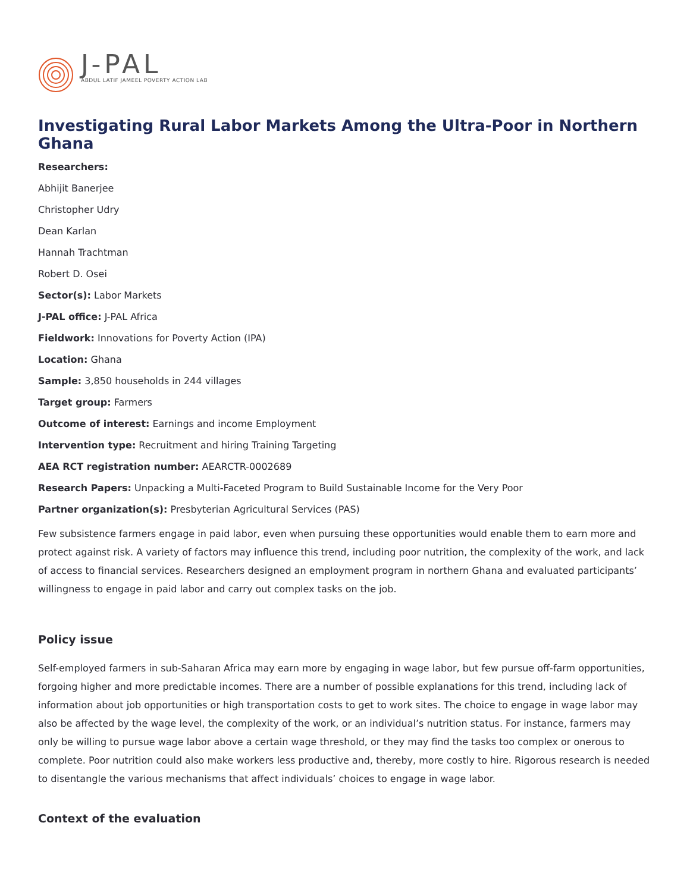J-PAL
ABDUL LATIF JAMEEL POVERTY ACTION LAB
Investigating Rural Labor Markets Among the Ultra-Poor in Northern Ghana
Researchers:
Abhijit Banerjee
Christopher Udry
Dean Karlan
Hannah Trachtman
Robert D. Osei
Sector(s): Labor Markets
J-PAL office: J-PAL Africa
Fieldwork: Innovations for Poverty Action (IPA)
Location: Ghana
Sample: 3,850 households in 244 villages
Target group: Farmers
Outcome of interest: Earnings and income Employment
Intervention type: Recruitment and hiring Training Targeting
AEA RCT registration number: AEARCTR-0002689
Research Papers: Unpacking a Multi-Faceted Program to Build Sustainable Income for the Very Poor
Partner organization(s): Presbyterian Agricultural Services (PAS)
Few subsistence farmers engage in paid labor, even when pursuing these opportunities would enable them to earn more and protect against risk. A variety of factors may influence this trend, including poor nutrition, the complexity of the work, and lack of access to financial services. Researchers designed an employment program in northern Ghana and evaluated participants’ willingness to engage in paid labor and carry out complex tasks on the job.
Policy issue
Self-employed farmers in sub-Saharan Africa may earn more by engaging in wage labor, but few pursue off-farm opportunities, forgoing higher and more predictable incomes. There are a number of possible explanations for this trend, including lack of information about job opportunities or high transportation costs to get to work sites. The choice to engage in wage labor may also be affected by the wage level, the complexity of the work, or an individual’s nutrition status. For instance, farmers may only be willing to pursue wage labor above a certain wage threshold, or they may find the tasks too complex or onerous to complete. Poor nutrition could also make workers less productive and, thereby, more costly to hire. Rigorous research is needed to disentangle the various mechanisms that affect individuals’ choices to engage in wage labor.
Context of the evaluation